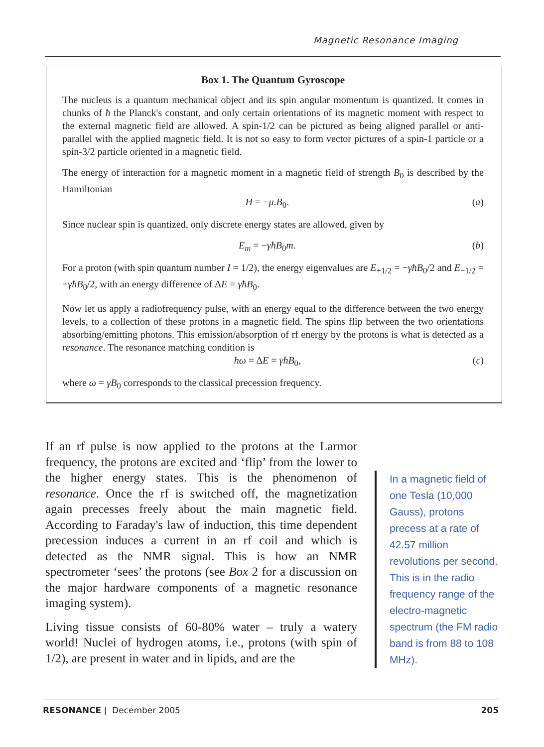Magnetic Resonance Imaging
Box 1. The Quantum Gyroscope
The nucleus is a quantum mechanical object and its spin angular momentum is quantized. It comes in chunks of ħ the Planck's constant, and only certain orientations of its magnetic moment with respect to the external magnetic field are allowed. A spin-1/2 can be pictured as being aligned parallel or anti-parallel with the applied magnetic field. It is not so easy to form vector pictures of a spin-1 particle or a spin-3/2 particle oriented in a magnetic field.
The energy of interaction for a magnetic moment in a magnetic field of strength B<sub>0</sub> is described by the Hamiltonian
H = −μ.B<sub>0</sub>. (a)
Since nuclear spin is quantized, only discrete energy states are allowed, given by
E<sub>m</sub> = −γħB<sub>0</sub>m. (b)
For a proton (with spin quantum number I = 1/2), the energy eigenvalues are E<sub>+1/2</sub> = −γħB<sub>0</sub>/2 and E<sub>−1/2</sub> = +γħB<sub>0</sub>/2, with an energy difference of ΔE = γħB<sub>0</sub>.
Now let us apply a radiofrequency pulse, with an energy equal to the difference between the two energy levels, to a collection of these protons in a magnetic field. The spins flip between the two orientations absorbing/emitting photons. This emission/absorption of rf energy by the protons is what is detected as a resonance. The resonance matching condition is
ħω = ΔE = γħB<sub>0</sub>, (c)
where ω = γB<sub>0</sub> corresponds to the classical precession frequency.
If an rf pulse is now applied to the protons at the Larmor frequency, the protons are excited and ‘flip’ from the lower to the higher energy states. This is the phenomenon of resonance. Once the rf is switched off, the magnetization again precesses freely about the main magnetic field. According to Faraday's law of induction, this time dependent precession induces a current in an rf coil and which is detected as the NMR signal. This is how an NMR spectrometer ‘sees’ the protons (see Box 2 for a discussion on the major hardware components of a magnetic resonance imaging system).
Living tissue consists of 60-80% water – truly a watery world! Nuclei of hydrogen atoms, i.e., protons (with spin of 1/2), are present in water and in lipids, and are the
In a magnetic field of one Tesla (10,000 Gauss), protons precess at a rate of 42.57 million revolutions per second. This is in the radio frequency range of the electro-magnetic spectrum (the FM radio band is from 88 to 108 MHz).
RESONANCE | December 2005 205